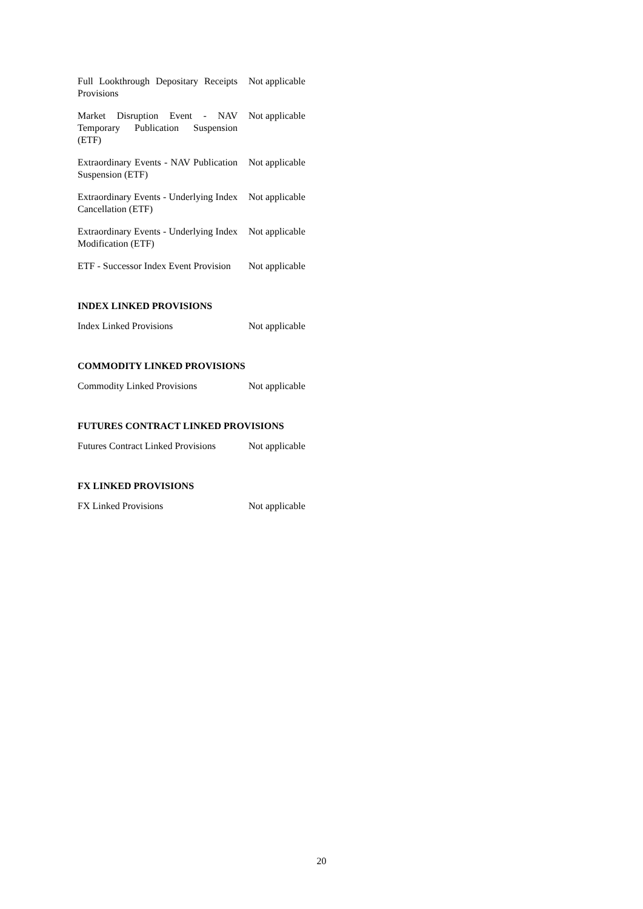| Full Lookthrough Depositary Receipts Provisions | Not applicable |
| Market Disruption Event - NAV Temporary Publication Suspension (ETF) | Not applicable |
| Extraordinary Events - NAV Publication Suspension (ETF) | Not applicable |
| Extraordinary Events - Underlying Index Cancellation (ETF) | Not applicable |
| Extraordinary Events - Underlying Index Modification (ETF) | Not applicable |
| ETF - Successor Index Event Provision | Not applicable |
INDEX LINKED PROVISIONS
| Index Linked Provisions | Not applicable |
COMMODITY LINKED PROVISIONS
| Commodity Linked Provisions | Not applicable |
FUTURES CONTRACT LINKED PROVISIONS
| Futures Contract Linked Provisions | Not applicable |
FX LINKED PROVISIONS
| FX Linked Provisions | Not applicable |
20